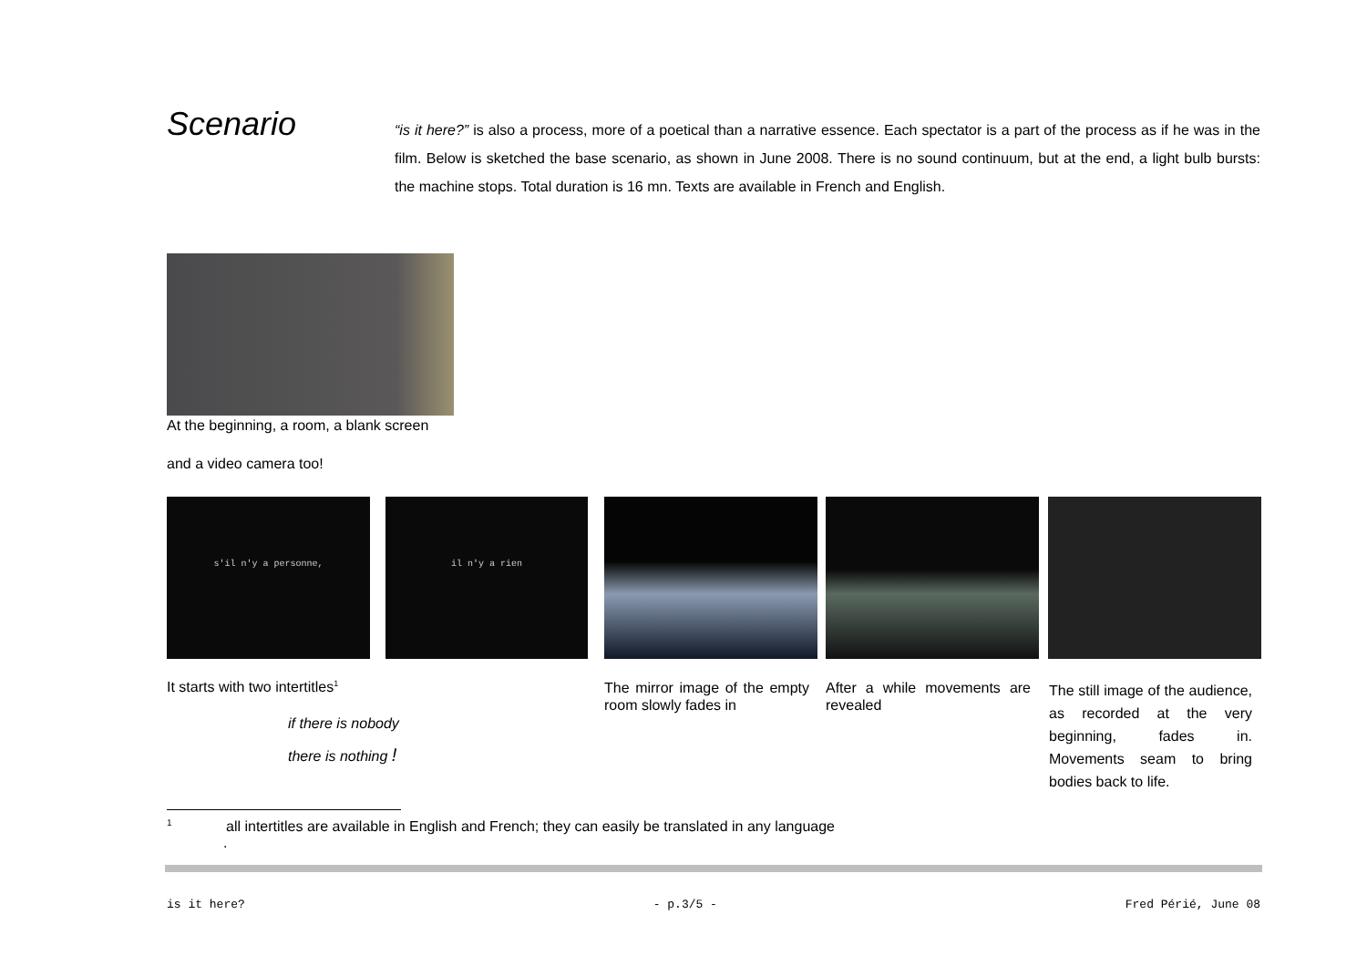Scenario
“is it here?” is also a process, more of a poetical than a narrative essence. Each spectator is a part of the process as if he was in the film. Below is sketched the base scenario, as shown in June 2008. There is no sound continuum, but at the end, a light bulb bursts: the machine stops. Total duration is 16 mn. Texts are available in French and English.
At the beginning, a room, a blank screen
and a video camera too!
s'il n'y a personne, il n'y a rien
It starts with two intertitles<sup>1</sup>
if there is nobody
there is nothing !
The mirror image of the empty room slowly fades in
After a while movements are revealed
The still image of the audience, as recorded at the very beginning, fades in. Movements seam to bring bodies back to life.
<sup>1</sup> all intertitles are available in English and French; they can easily be translated in any language
.
is it here? - p.3/5 - Fred Périé, June 08